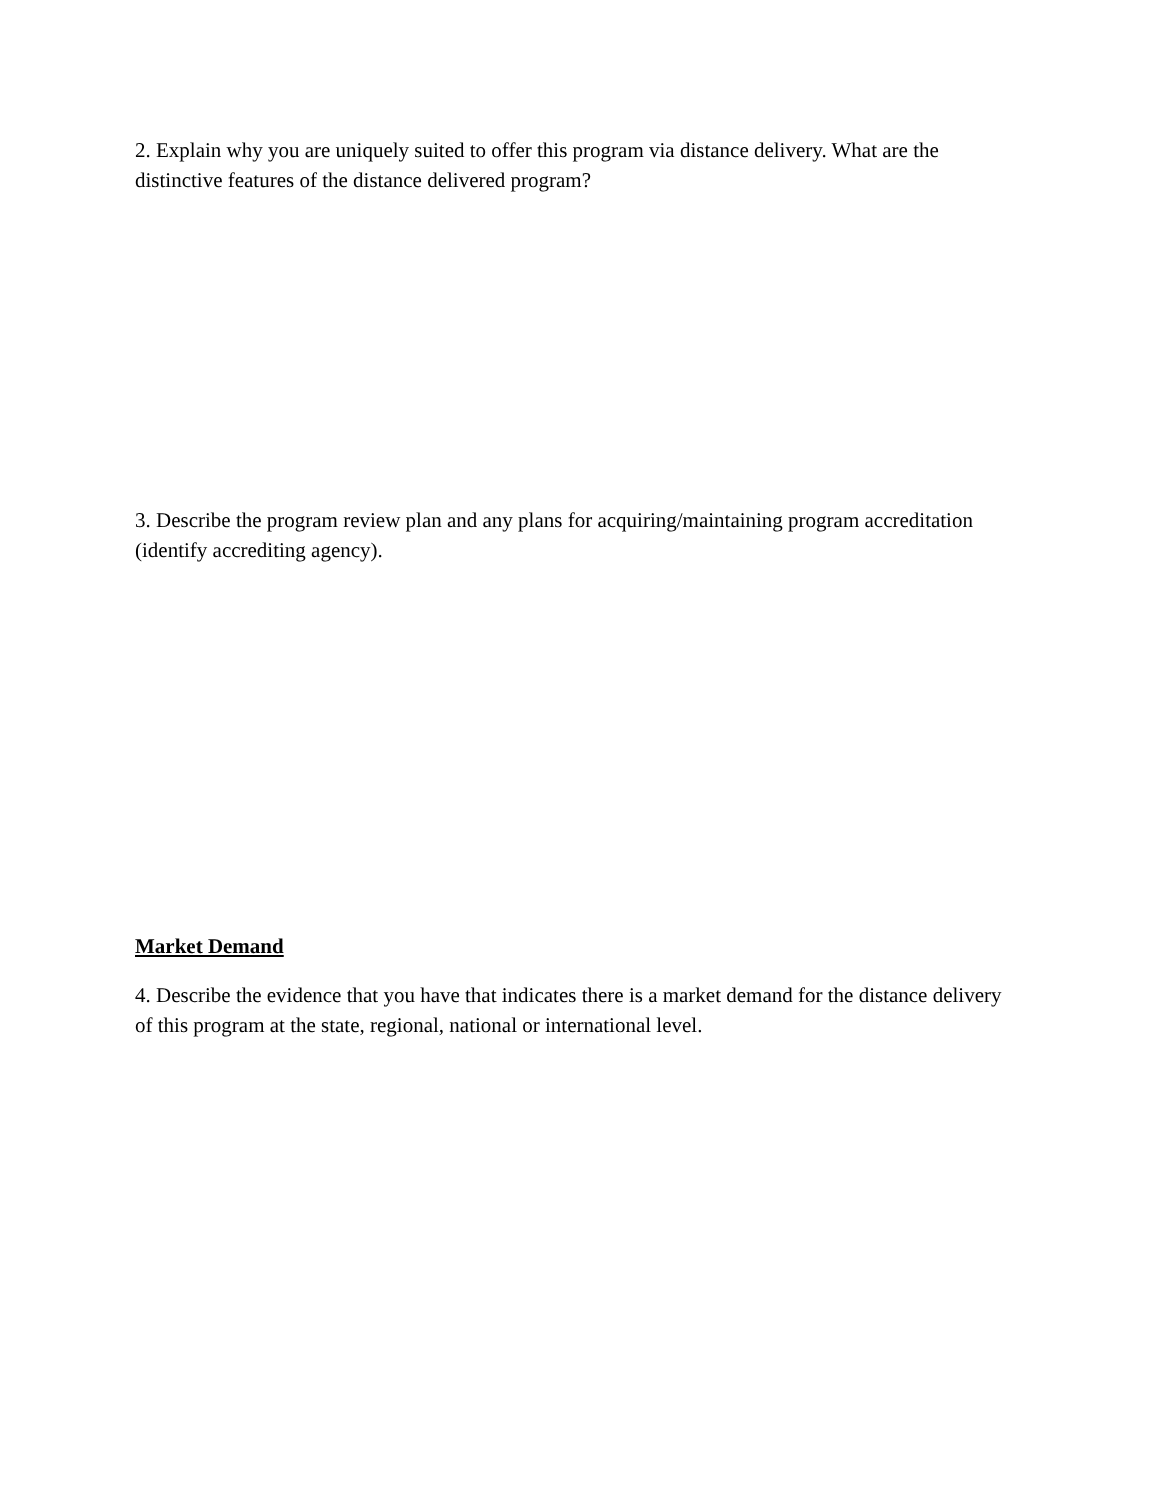2. Explain why you are uniquely suited to offer this program via distance delivery. What are the distinctive features of the distance delivered program?
3. Describe the program review plan and any plans for acquiring/maintaining program accreditation (identify accrediting agency).
Market Demand
4. Describe the evidence that you have that indicates there is a market demand for the distance delivery of this program at the state, regional, national or international level.